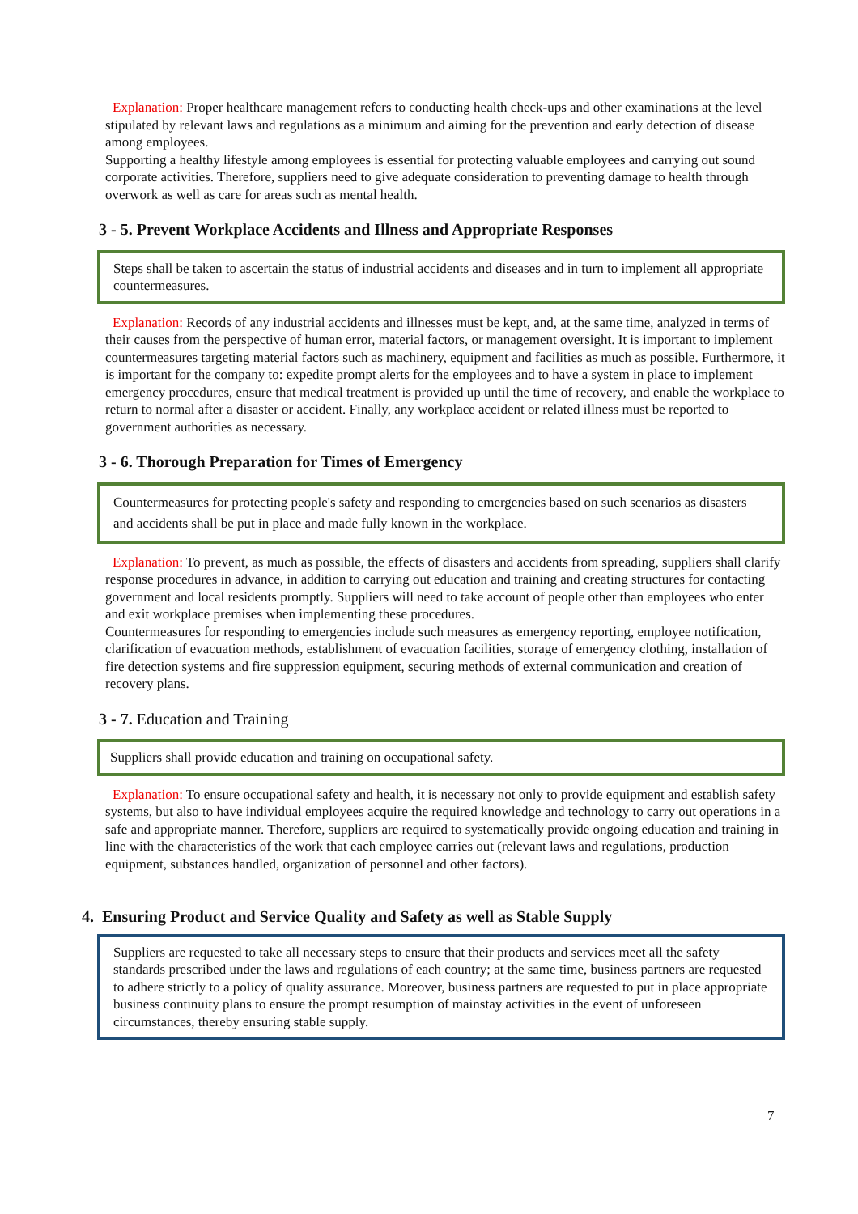Explanation: Proper healthcare management refers to conducting health check-ups and other examinations at the level stipulated by relevant laws and regulations as a minimum and aiming for the prevention and early detection of disease among employees.
Supporting a healthy lifestyle among employees is essential for protecting valuable employees and carrying out sound corporate activities. Therefore, suppliers need to give adequate consideration to preventing damage to health through overwork as well as care for areas such as mental health.
3 - 5. Prevent Workplace Accidents and Illness and Appropriate Responses
Steps shall be taken to ascertain the status of industrial accidents and diseases and in turn to implement all appropriate countermeasures.
Explanation: Records of any industrial accidents and illnesses must be kept, and, at the same time, analyzed in terms of their causes from the perspective of human error, material factors, or management oversight. It is important to implement countermeasures targeting material factors such as machinery, equipment and facilities as much as possible. Furthermore, it is important for the company to: expedite prompt alerts for the employees and to have a system in place to implement emergency procedures, ensure that medical treatment is provided up until the time of recovery, and enable the workplace to return to normal after a disaster or accident. Finally, any workplace accident or related illness must be reported to government authorities as necessary.
3 - 6. Thorough Preparation for Times of Emergency
Countermeasures for protecting people's safety and responding to emergencies based on such scenarios as disasters and accidents shall be put in place and made fully known in the workplace.
Explanation: To prevent, as much as possible, the effects of disasters and accidents from spreading, suppliers shall clarify response procedures in advance, in addition to carrying out education and training and creating structures for contacting government and local residents promptly. Suppliers will need to take account of people other than employees who enter and exit workplace premises when implementing these procedures.
Countermeasures for responding to emergencies include such measures as emergency reporting, employee notification, clarification of evacuation methods, establishment of evacuation facilities, storage of emergency clothing, installation of fire detection systems and fire suppression equipment, securing methods of external communication and creation of recovery plans.
3 - 7. Education and Training
Suppliers shall provide education and training on occupational safety.
Explanation: To ensure occupational safety and health, it is necessary not only to provide equipment and establish safety systems, but also to have individual employees acquire the required knowledge and technology to carry out operations in a safe and appropriate manner. Therefore, suppliers are required to systematically provide ongoing education and training in line with the characteristics of the work that each employee carries out (relevant laws and regulations, production equipment, substances handled, organization of personnel and other factors).
4. Ensuring Product and Service Quality and Safety as well as Stable Supply
Suppliers are requested to take all necessary steps to ensure that their products and services meet all the safety standards prescribed under the laws and regulations of each country; at the same time, business partners are requested to adhere strictly to a policy of quality assurance. Moreover, business partners are requested to put in place appropriate business continuity plans to ensure the prompt resumption of mainstay activities in the event of unforeseen circumstances, thereby ensuring stable supply.
7